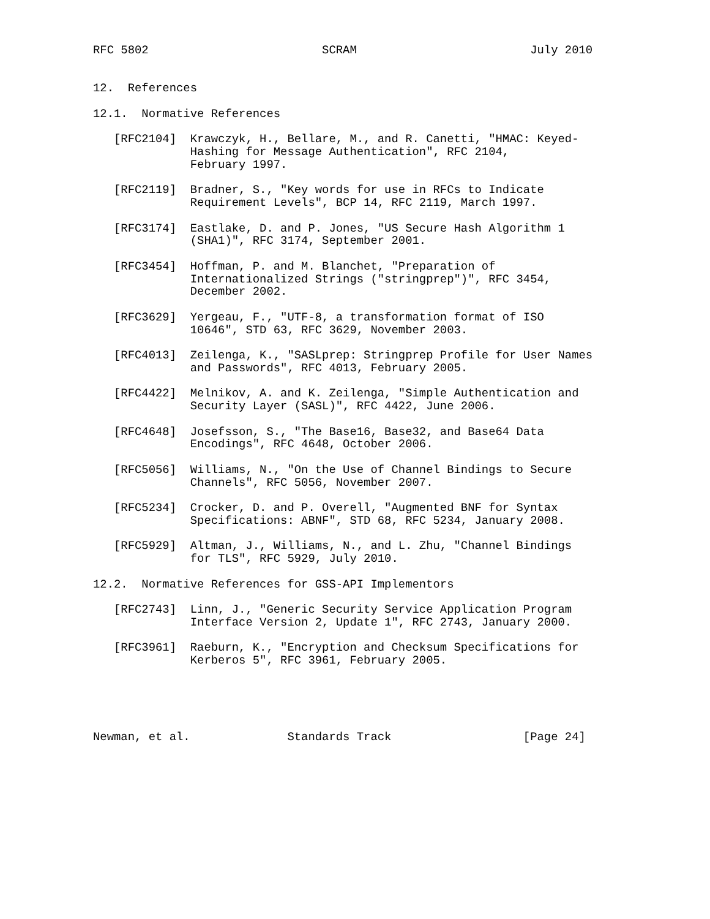RFC 5802                         SCRAM                         July 2010


12.  References

12.1.  Normative References

   [RFC2104]  Krawczyk, H., Bellare, M., and R. Canetti, "HMAC: Keyed-
              Hashing for Message Authentication", RFC 2104,
              February 1997.

   [RFC2119]  Bradner, S., "Key words for use in RFCs to Indicate
              Requirement Levels", BCP 14, RFC 2119, March 1997.

   [RFC3174]  Eastlake, D. and P. Jones, "US Secure Hash Algorithm 1
              (SHA1)", RFC 3174, September 2001.

   [RFC3454]  Hoffman, P. and M. Blanchet, "Preparation of
              Internationalized Strings ("stringprep")", RFC 3454,
              December 2002.

   [RFC3629]  Yergeau, F., "UTF-8, a transformation format of ISO
              10646", STD 63, RFC 3629, November 2003.

   [RFC4013]  Zeilenga, K., "SASLprep: Stringprep Profile for User Names
              and Passwords", RFC 4013, February 2005.

   [RFC4422]  Melnikov, A. and K. Zeilenga, "Simple Authentication and
              Security Layer (SASL)", RFC 4422, June 2006.

   [RFC4648]  Josefsson, S., "The Base16, Base32, and Base64 Data
              Encodings", RFC 4648, October 2006.

   [RFC5056]  Williams, N., "On the Use of Channel Bindings to Secure
              Channels", RFC 5056, November 2007.

   [RFC5234]  Crocker, D. and P. Overell, "Augmented BNF for Syntax
              Specifications: ABNF", STD 68, RFC 5234, January 2008.

   [RFC5929]  Altman, J., Williams, N., and L. Zhu, "Channel Bindings
              for TLS", RFC 5929, July 2010.

12.2.  Normative References for GSS-API Implementors

   [RFC2743]  Linn, J., "Generic Security Service Application Program
              Interface Version 2, Update 1", RFC 2743, January 2000.

   [RFC3961]  Raeburn, K., "Encryption and Checksum Specifications for
              Kerberos 5", RFC 3961, February 2005.





Newman, et al.              Standards Track                   [Page 24]